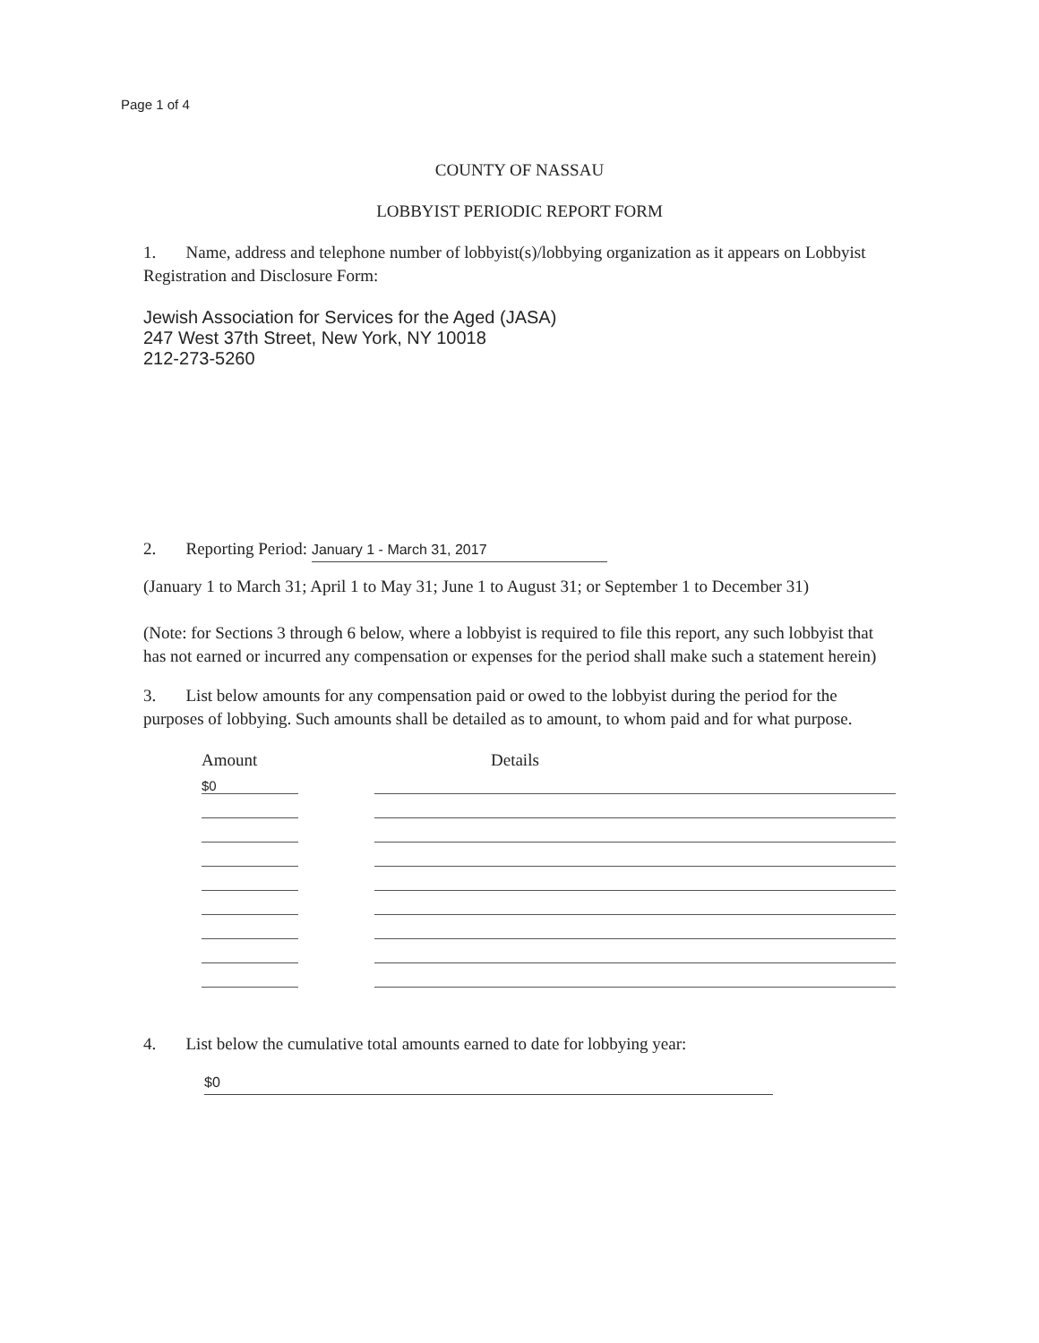Page 1 of 4
COUNTY OF NASSAU
LOBBYIST PERIODIC REPORT FORM
1. Name, address and telephone number of lobbyist(s)/lobbying organization as it appears on Lobbyist Registration and Disclosure Form:
Jewish Association for Services for the Aged (JASA)
247 West 37th Street, New York, NY 10018
212-273-5260
2. Reporting Period: January 1 - March 31, 2017
(January 1 to March 31; April 1 to May 31; June 1 to August 31; or September 1 to December 31)
(Note: for Sections 3 through 6 below, where a lobbyist is required to file this report, any such lobbyist that has not earned or incurred any compensation or expenses for the period shall make such a statement herein)
3. List below amounts for any compensation paid or owed to the lobbyist during the period for the purposes of lobbying. Such amounts shall be detailed as to amount, to whom paid and for what purpose.
| Amount | | Details |
| --- | --- | --- |
| $0 | | |
4. List below the cumulative total amounts earned to date for lobbying year:
$0